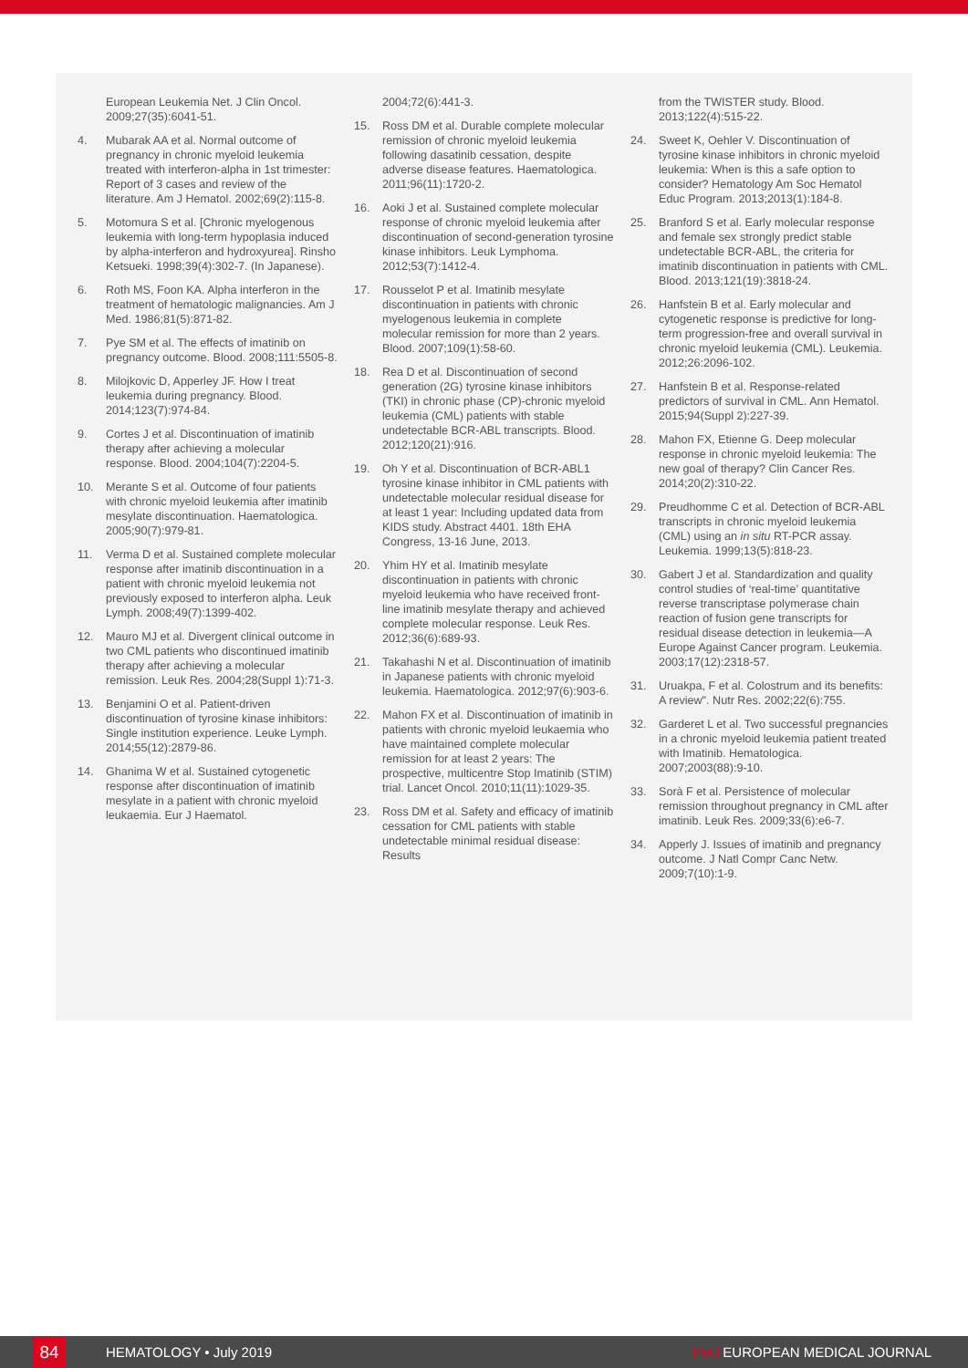European Leukemia Net. J Clin Oncol. 2009;27(35):6041-51.
4. Mubarak AA et al. Normal outcome of pregnancy in chronic myeloid leukemia treated with interferon-alpha in 1st trimester: Report of 3 cases and review of the literature. Am J Hematol. 2002;69(2):115-8.
5. Motomura S et al. [Chronic myelogenous leukemia with long-term hypoplasia induced by alpha-interferon and hydroxyurea]. Rinsho Ketsueki. 1998;39(4):302-7. (In Japanese).
6. Roth MS, Foon KA. Alpha interferon in the treatment of hematologic malignancies. Am J Med. 1986;81(5):871-82.
7. Pye SM et al. The effects of imatinib on pregnancy outcome. Blood. 2008;111:5505-8.
8. Milojkovic D, Apperley JF. How I treat leukemia during pregnancy. Blood. 2014;123(7):974-84.
9. Cortes J et al. Discontinuation of imatinib therapy after achieving a molecular response. Blood. 2004;104(7):2204-5.
10. Merante S et al. Outcome of four patients with chronic myeloid leukemia after imatinib mesylate discontinuation. Haematologica. 2005;90(7):979-81.
11. Verma D et al. Sustained complete molecular response after imatinib discontinuation in a patient with chronic myeloid leukemia not previously exposed to interferon alpha. Leuk Lymph. 2008;49(7):1399-402.
12. Mauro MJ et al. Divergent clinical outcome in two CML patients who discontinued imatinib therapy after achieving a molecular remission. Leuk Res. 2004;28(Suppl 1):71-3.
13. Benjamini O et al. Patient-driven discontinuation of tyrosine kinase inhibitors: Single institution experience. Leuke Lymph. 2014;55(12):2879-86.
14. Ghanima W et al. Sustained cytogenetic response after discontinuation of imatinib mesylate in a patient with chronic myeloid leukaemia. Eur J Haematol.
2004;72(6):441-3.
15. Ross DM et al. Durable complete molecular remission of chronic myeloid leukemia following dasatinib cessation, despite adverse disease features. Haematologica. 2011;96(11):1720-2.
16. Aoki J et al. Sustained complete molecular response of chronic myeloid leukemia after discontinuation of second-generation tyrosine kinase inhibitors. Leuk Lymphoma. 2012;53(7):1412-4.
17. Rousselot P et al. Imatinib mesylate discontinuation in patients with chronic myelogenous leukemia in complete molecular remission for more than 2 years. Blood. 2007;109(1):58-60.
18. Rea D et al. Discontinuation of second generation (2G) tyrosine kinase inhibitors (TKI) in chronic phase (CP)-chronic myeloid leukemia (CML) patients with stable undetectable BCR-ABL transcripts. Blood. 2012;120(21):916.
19. Oh Y et al. Discontinuation of BCR-ABL1 tyrosine kinase inhibitor in CML patients with undetectable molecular residual disease for at least 1 year: Including updated data from KIDS study. Abstract 4401. 18th EHA Congress, 13-16 June, 2013.
20. Yhim HY et al. Imatinib mesylate discontinuation in patients with chronic myeloid leukemia who have received front-line imatinib mesylate therapy and achieved complete molecular response. Leuk Res. 2012;36(6):689-93.
21. Takahashi N et al. Discontinuation of imatinib in Japanese patients with chronic myeloid leukemia. Haematologica. 2012;97(6):903-6.
22. Mahon FX et al. Discontinuation of imatinib in patients with chronic myeloid leukaemia who have maintained complete molecular remission for at least 2 years: The prospective, multicentre Stop Imatinib (STIM) trial. Lancet Oncol. 2010;11(11):1029-35.
23. Ross DM et al. Safety and efficacy of imatinib cessation for CML patients with stable undetectable minimal residual disease: Results
from the TWISTER study. Blood. 2013;122(4):515-22.
24. Sweet K, Oehler V. Discontinuation of tyrosine kinase inhibitors in chronic myeloid leukemia: When is this a safe option to consider? Hematology Am Soc Hematol Educ Program. 2013;2013(1):184-8.
25. Branford S et al. Early molecular response and female sex strongly predict stable undetectable BCR-ABL, the criteria for imatinib discontinuation in patients with CML. Blood. 2013;121(19):3818-24.
26. Hanfstein B et al. Early molecular and cytogenetic response is predictive for long-term progression-free and overall survival in chronic myeloid leukemia (CML). Leukemia. 2012;26:2096-102.
27. Hanfstein B et al. Response-related predictors of survival in CML. Ann Hematol. 2015;94(Suppl 2):227-39.
28. Mahon FX, Etienne G. Deep molecular response in chronic myeloid leukemia: The new goal of therapy? Clin Cancer Res. 2014;20(2):310-22.
29. Preudhomme C et al. Detection of BCR-ABL transcripts in chronic myeloid leukemia (CML) using an in situ RT-PCR assay. Leukemia. 1999;13(5):818-23.
30. Gabert J et al. Standardization and quality control studies of ‘real-time’ quantitative reverse transcriptase polymerase chain reaction of fusion gene transcripts for residual disease detection in leukemia—A Europe Against Cancer program. Leukemia. 2003;17(12):2318-57.
31. Uruakpa, F et al. Colostrum and its benefits: A review". Nutr Res. 2002;22(6):755.
32. Garderet L et al. Two successful pregnancies in a chronic myeloid leukemia patient treated with Imatinib. Hematologica. 2007;2003(88):9-10.
33. Sorà F et al. Persistence of molecular remission throughout pregnancy in CML after imatinib. Leuk Res. 2009;33(6):e6-7.
34. Apperly J. Issues of imatinib and pregnancy outcome. J Natl Compr Canc Netw. 2009;7(10):1-9.
84 HEMATOLOGY • July 2019 EMJ EUROPEAN MEDICAL JOURNAL